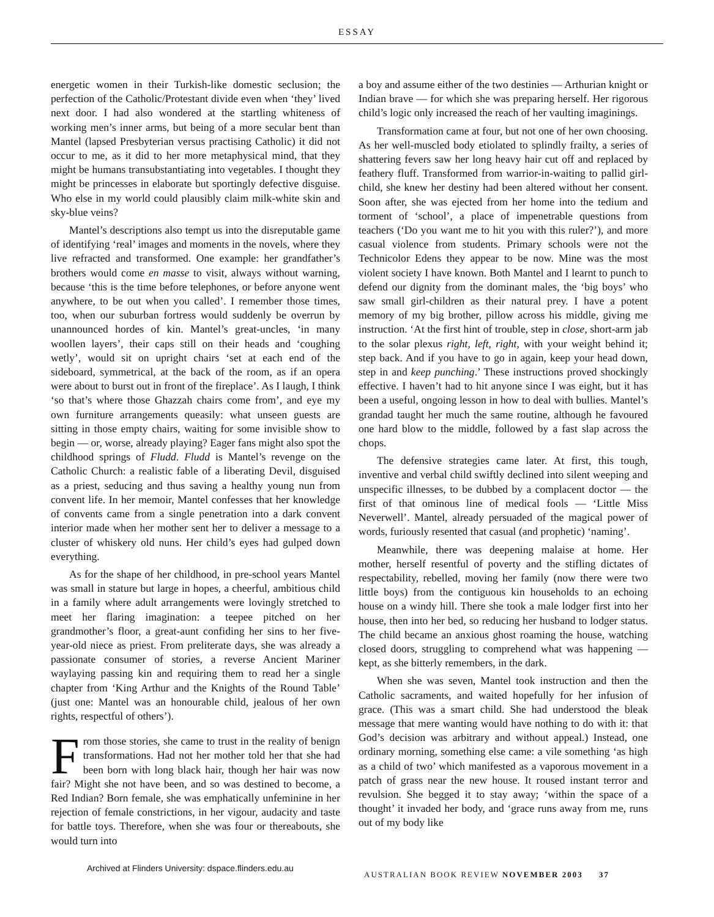ESSAY
energetic women in their Turkish-like domestic seclusion; the perfection of the Catholic/Protestant divide even when ‘they’ lived next door. I had also wondered at the startling whiteness of working men’s inner arms, but being of a more secular bent than Mantel (lapsed Presbyterian versus practising Catholic) it did not occur to me, as it did to her more metaphysical mind, that they might be humans transubstantiating into vegetables. I thought they might be princesses in elaborate but sportingly defective disguise. Who else in my world could plausibly claim milk-white skin and sky-blue veins?
Mantel’s descriptions also tempt us into the disreputable game of identifying ‘real’ images and moments in the novels, where they live refracted and transformed. One example: her grandfather’s brothers would come en masse to visit, always without warning, because ‘this is the time before telephones, or before anyone went anywhere, to be out when you called’. I remember those times, too, when our suburban fortress would suddenly be overrun by unannounced hordes of kin. Mantel’s great-uncles, ‘in many woollen layers’, their caps still on their heads and ‘coughing wetly’, would sit on upright chairs ‘set at each end of the sideboard, symmetrical, at the back of the room, as if an opera were about to burst out in front of the fireplace’. As I laugh, I think ‘so that’s where those Ghazzah chairs come from’, and eye my own furniture arrangements queasily: what unseen guests are sitting in those empty chairs, waiting for some invisible show to begin — or, worse, already playing? Eager fans might also spot the childhood springs of Fludd. Fludd is Mantel’s revenge on the Catholic Church: a realistic fable of a liberating Devil, disguised as a priest, seducing and thus saving a healthy young nun from convent life. In her memoir, Mantel confesses that her knowledge of convents came from a single penetration into a dark convent interior made when her mother sent her to deliver a message to a cluster of whiskery old nuns. Her child’s eyes had gulped down everything.
As for the shape of her childhood, in pre-school years Mantel was small in stature but large in hopes, a cheerful, ambitious child in a family where adult arrangements were lovingly stretched to meet her flaring imagination: a teepee pitched on her grandmother’s floor, a great-aunt confiding her sins to her five-year-old niece as priest. From preliterate days, she was already a passionate consumer of stories, a reverse Ancient Mariner waylaying passing kin and requiring them to read her a single chapter from ‘King Arthur and the Knights of the Round Table’ (just one: Mantel was an honourable child, jealous of her own rights, respectful of others’).
From those stories, she came to trust in the reality of benign transformations. Had not her mother told her that she had been born with long black hair, though her hair was now fair? Might she not have been, and so was destined to become, a Red Indian? Born female, she was emphatically unfeminine in her rejection of female constrictions, in her vigour, audacity and taste for battle toys. Therefore, when she was four or thereabouts, she would turn into
a boy and assume either of the two destinies — Arthurian knight or Indian brave — for which she was preparing herself. Her rigorous child’s logic only increased the reach of her vaulting imaginings.
Transformation came at four, but not one of her own choosing. As her well-muscled body etiolated to splindly frailty, a series of shattering fevers saw her long heavy hair cut off and replaced by feathery fluff. Transformed from warrior-in-waiting to pallid girl-child, she knew her destiny had been altered without her consent. Soon after, she was ejected from her home into the tedium and torment of ‘school’, a place of impenetrable questions from teachers (‘Do you want me to hit you with this ruler?’), and more casual violence from students. Primary schools were not the Technicolor Edens they appear to be now. Mine was the most violent society I have known. Both Mantel and I learnt to punch to defend our dignity from the dominant males, the ‘big boys’ who saw small girl-children as their natural prey. I have a potent memory of my big brother, pillow across his middle, giving me instruction. ‘At the first hint of trouble, step in close, short-arm jab to the solar plexus right, left, right, with your weight behind it; step back. And if you have to go in again, keep your head down, step in and keep punching.’ These instructions proved shockingly effective. I haven’t had to hit anyone since I was eight, but it has been a useful, ongoing lesson in how to deal with bullies. Mantel’s grandad taught her much the same routine, although he favoured one hard blow to the middle, followed by a fast slap across the chops.
The defensive strategies came later. At first, this tough, inventive and verbal child swiftly declined into silent weeping and unspecific illnesses, to be dubbed by a complacent doctor — the first of that ominous line of medical fools — ‘Little Miss Neverwell’. Mantel, already persuaded of the magical power of words, furiously resented that casual (and prophetic) ‘naming’.
Meanwhile, there was deepening malaise at home. Her mother, herself resentful of poverty and the stifling dictates of respectability, rebelled, moving her family (now there were two little boys) from the contiguous kin households to an echoing house on a windy hill. There she took a male lodger first into her house, then into her bed, so reducing her husband to lodger status. The child became an anxious ghost roaming the house, watching closed doors, struggling to comprehend what was happening — kept, as she bitterly remembers, in the dark.
When she was seven, Mantel took instruction and then the Catholic sacraments, and waited hopefully for her infusion of grace. (This was a smart child. She had understood the bleak message that mere wanting would have nothing to do with it: that God’s decision was arbitrary and without appeal.) Instead, one ordinary morning, something else came: a vile something ‘as high as a child of two’ which manifested as a vaporous movement in a patch of grass near the new house. It roused instant terror and revulsion. She begged it to stay away; ‘within the space of a thought’ it invaded her body, and ‘grace runs away from me, runs out of my body like
Archived at Flinders University: dspace.flinders.edu.au
AUSTRALIAN BOOK REVIEW NOVEMBER 2003 37